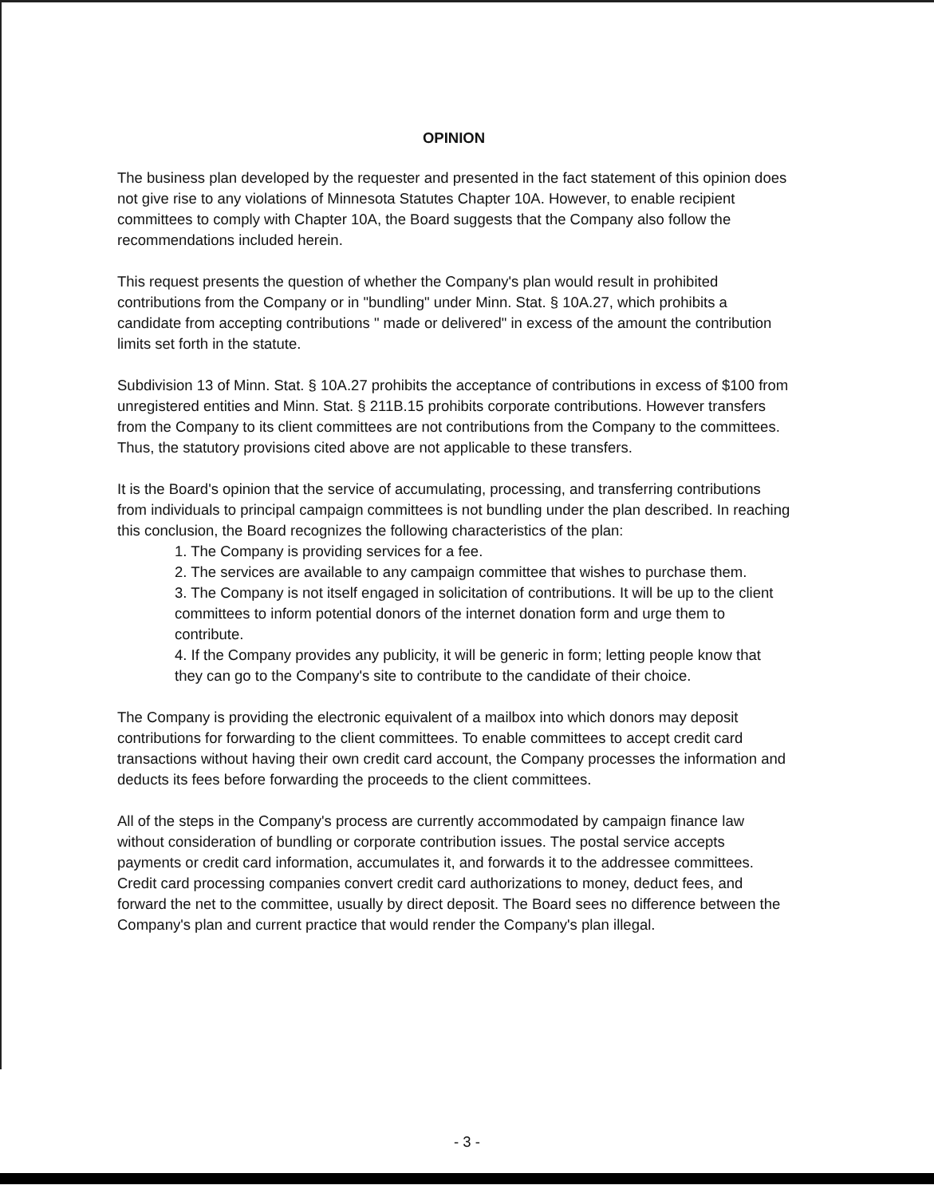OPINION
The business plan developed by the requester and presented in the fact statement of this opinion does not give rise to any violations of Minnesota Statutes Chapter 10A. However, to enable recipient committees to comply with Chapter 10A, the Board suggests that the Company also follow the recommendations included herein.
This request presents the question of whether the Company's plan would result in prohibited contributions from the Company or in "bundling" under Minn. Stat. § 10A.27, which prohibits a candidate from accepting contributions " made or delivered" in excess of the amount the contribution limits set forth in the statute.
Subdivision 13 of Minn. Stat. § 10A.27 prohibits the acceptance of contributions in excess of $100 from unregistered entities and Minn. Stat. § 211B.15 prohibits corporate contributions. However transfers from the Company to its client committees are not contributions from the Company to the committees. Thus, the statutory provisions cited above are not applicable to these transfers.
It is the Board's opinion that the service of accumulating, processing, and transferring contributions from individuals to principal campaign committees is not bundling under the plan described. In reaching this conclusion, the Board recognizes the following characteristics of the plan:
1. The Company is providing services for a fee.
2. The services are available to any campaign committee that wishes to purchase them.
3. The Company is not itself engaged in solicitation of contributions. It will be up to the client committees to inform potential donors of the internet donation form and urge them to contribute.
4. If the Company provides any publicity, it will be generic in form; letting people know that they can go to the Company's site to contribute to the candidate of their choice.
The Company is providing the electronic equivalent of a mailbox into which donors may deposit contributions for forwarding to the client committees. To enable committees to accept credit card transactions without having their own credit card account, the Company processes the information and deducts its fees before forwarding the proceeds to the client committees.
All of the steps in the Company's process are currently accommodated by campaign finance law without consideration of bundling or corporate contribution issues. The postal service accepts payments or credit card information, accumulates it, and forwards it to the addressee committees. Credit card processing companies convert credit card authorizations to money, deduct fees, and forward the net to the committee, usually by direct deposit. The Board sees no difference between the Company's plan and current practice that would render the Company's plan illegal.
- 3 -